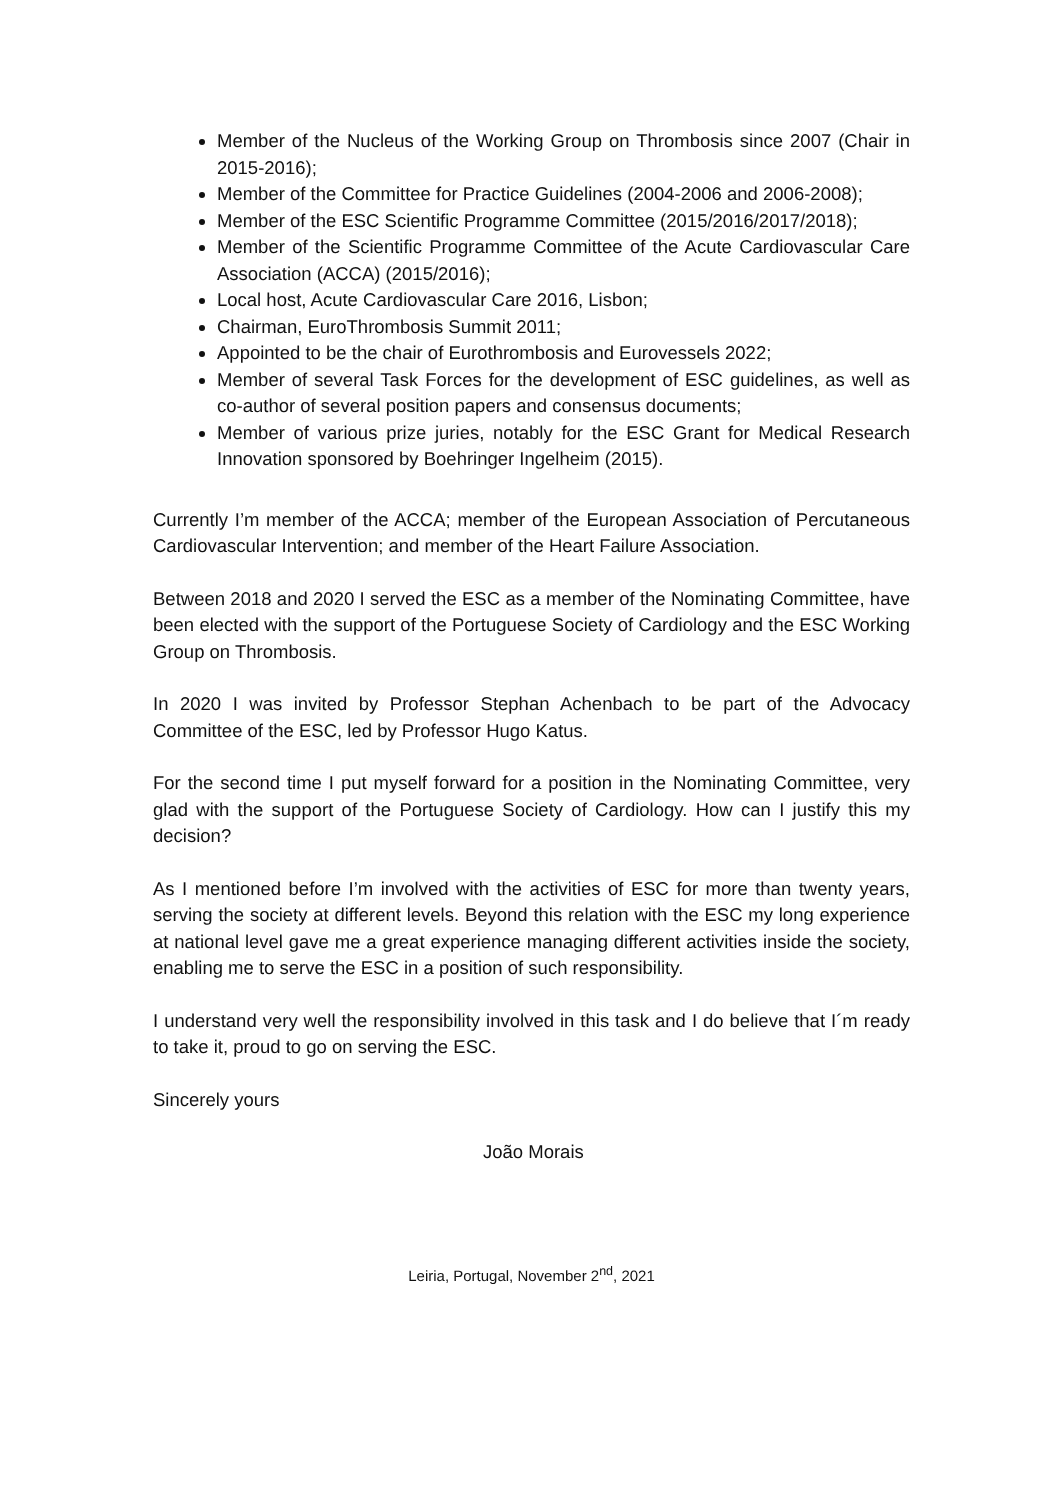Member of the Nucleus of the Working Group on Thrombosis since 2007 (Chair in 2015-2016);
Member of the Committee for Practice Guidelines (2004-2006 and 2006-2008);
Member of the ESC Scientific Programme Committee (2015/2016/2017/2018);
Member of the Scientific Programme Committee of the Acute Cardiovascular Care Association (ACCA) (2015/2016);
Local host, Acute Cardiovascular Care 2016, Lisbon;
Chairman, EuroThrombosis Summit 2011;
Appointed to be the chair of Eurothrombosis and Eurovessels 2022;
Member of several Task Forces for the development of ESC guidelines, as well as co-author of several position papers and consensus documents;
Member of various prize juries, notably for the ESC Grant for Medical Research Innovation sponsored by Boehringer Ingelheim (2015).
Currently I’m member of the ACCA; member of the European Association of Percutaneous Cardiovascular Intervention; and member of the Heart Failure Association.
Between 2018 and 2020 I served the ESC as a member of the Nominating Committee, have been elected with the support of the Portuguese Society of Cardiology and the ESC Working Group on Thrombosis.
In 2020 I was invited by Professor Stephan Achenbach to be part of the Advocacy Committee of the ESC, led by Professor Hugo Katus.
For the second time I put myself forward for a position in the Nominating Committee, very glad with the support of the Portuguese Society of Cardiology. How can I justify this my decision?
As I mentioned before I’m involved with the activities of ESC for more than twenty years, serving the society at different levels. Beyond this relation with the ESC my long experience at national level gave me a great experience managing different activities inside the society, enabling me to serve the ESC in a position of such responsibility.
I understand very well the responsibility involved in this task and I do believe that I´m ready to take it, proud to go on serving the ESC.
Sincerely yours
João Morais
Leiria, Portugal, November 2<sup>nd</sup>, 2021